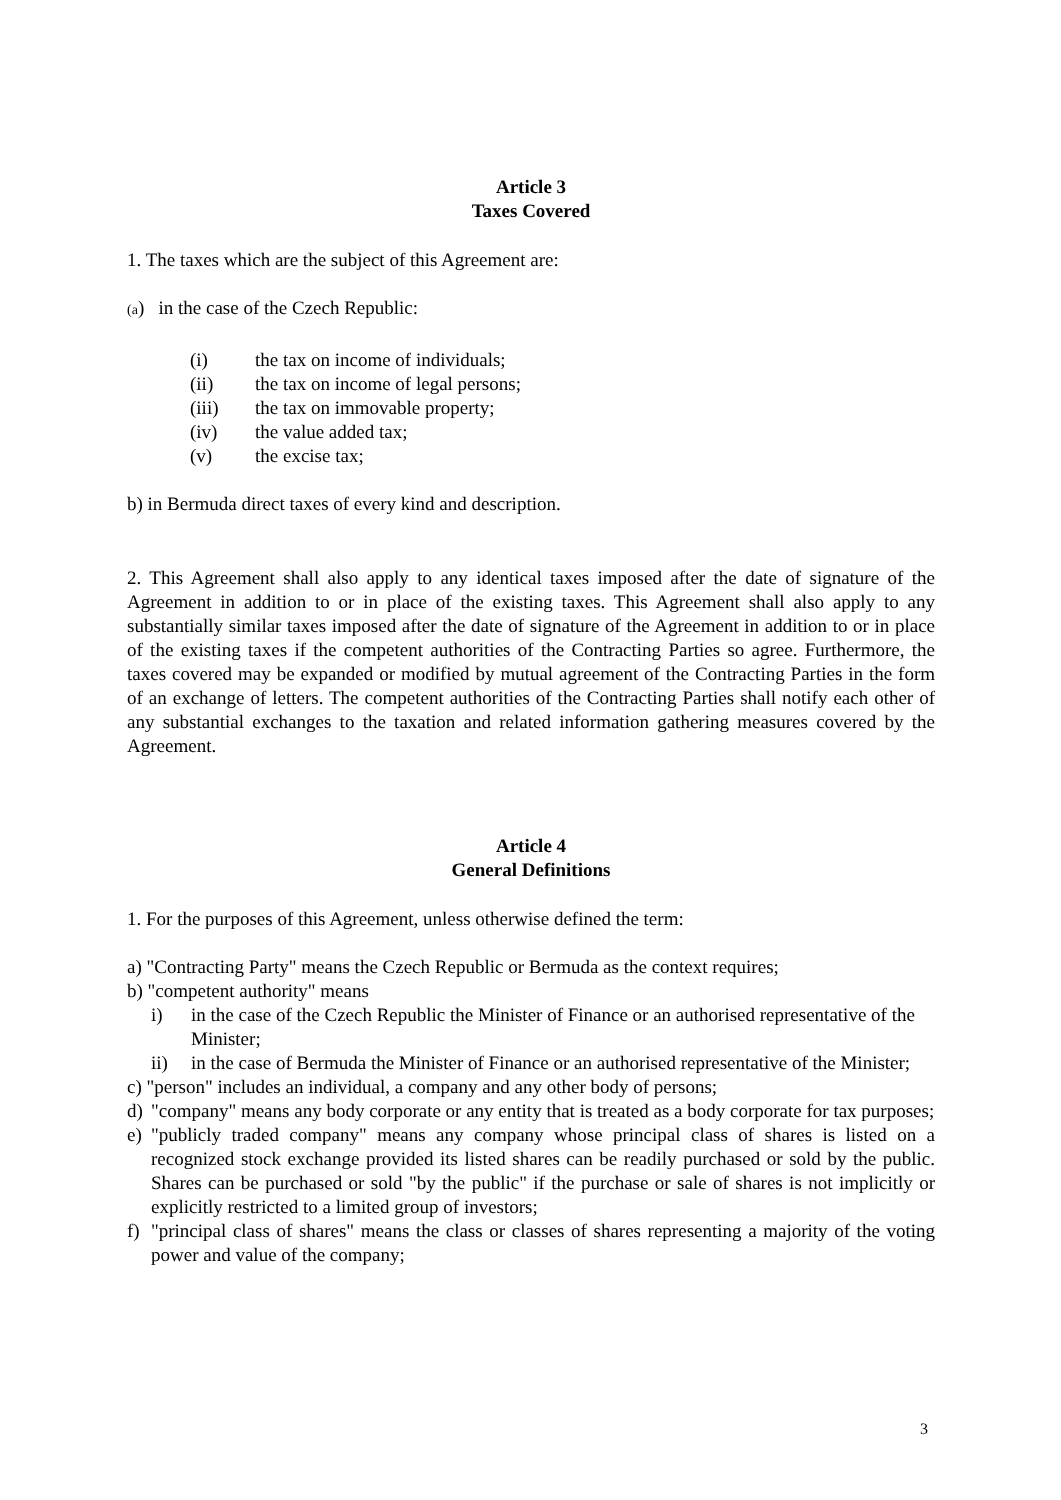Article 3
Taxes Covered
1. The taxes which are the subject of this Agreement are:
(a) in the case of the Czech Republic:
(i) the tax on income of individuals;
(ii) the tax on income of legal persons;
(iii) the tax on immovable property;
(iv) the value added tax;
(v) the excise tax;
b) in Bermuda direct taxes of every kind and description.
2. This Agreement shall also apply to any identical taxes imposed after the date of signature of the Agreement in addition to or in place of the existing taxes. This Agreement shall also apply to any substantially similar taxes imposed after the date of signature of the Agreement in addition to or in place of the existing taxes if the competent authorities of the Contracting Parties so agree. Furthermore, the taxes covered may be expanded or modified by mutual agreement of the Contracting Parties in the form of an exchange of letters. The competent authorities of the Contracting Parties shall notify each other of any substantial exchanges to the taxation and related information gathering measures covered by the Agreement.
Article 4
General Definitions
1. For the purposes of this Agreement, unless otherwise defined the term:
a) "Contracting Party" means the Czech Republic or Bermuda as the context requires;
b) "competent authority" means
i) in the case of the Czech Republic the Minister of Finance or an authorised representative of the Minister;
ii) in the case of Bermuda the Minister of Finance or an authorised representative of the Minister;
c) "person" includes an individual, a company and any other body of persons;
d) "company" means any body corporate or any entity that is treated as a body corporate for tax purposes;
e) "publicly traded company" means any company whose principal class of shares is listed on a recognized stock exchange provided its listed shares can be readily purchased or sold by the public. Shares can be purchased or sold "by the public" if the purchase or sale of shares is not implicitly or explicitly restricted to a limited group of investors;
f) "principal class of shares" means the class or classes of shares representing a majority of the voting power and value of the company;
3